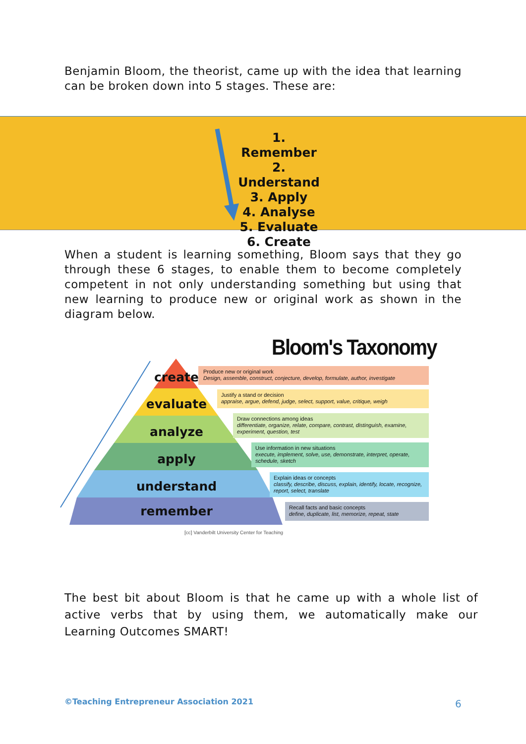Benjamin Bloom, the theorist, came up with the idea that learning can be broken down into 5 stages. These are:
1. Remember
2. Understand
3. Apply
4. Analyse
5. Evaluate
6. Create
When a student is learning something, Bloom says that they go through these 6 stages, to enable them to become completely competent in not only understanding something but using that new learning to produce new or original work as shown in the diagram below.
Bloom's Taxonomy
create
evaluate
analyze
apply
understand
remember
Produce new or original work
Design, assemble, construct, conjecture, develop, formulate, author, investigate
Justify a stand or decision
appraise, argue, defend, judge, select, support, value, critique, weigh
Draw connections among ideas
differentiate, organize, relate, compare, contrast, distinguish, examine, experiment, question, test
Use information in new situations
execute, implement, solve, use, demonstrate, interpret, operate, schedule, sketch
Explain ideas or concepts
classify, describe, discuss, explain, identify, locate, recognize, report, select, translate
Recall facts and basic concepts
define, duplicate, list, memorize, repeat, state
[cc] Vanderbilt University Center for Teaching
The best bit about Bloom is that he came up with a whole list of active verbs that by using them, we automatically make our Learning Outcomes SMART!
©Teaching Entrepreneur Association 2021
6